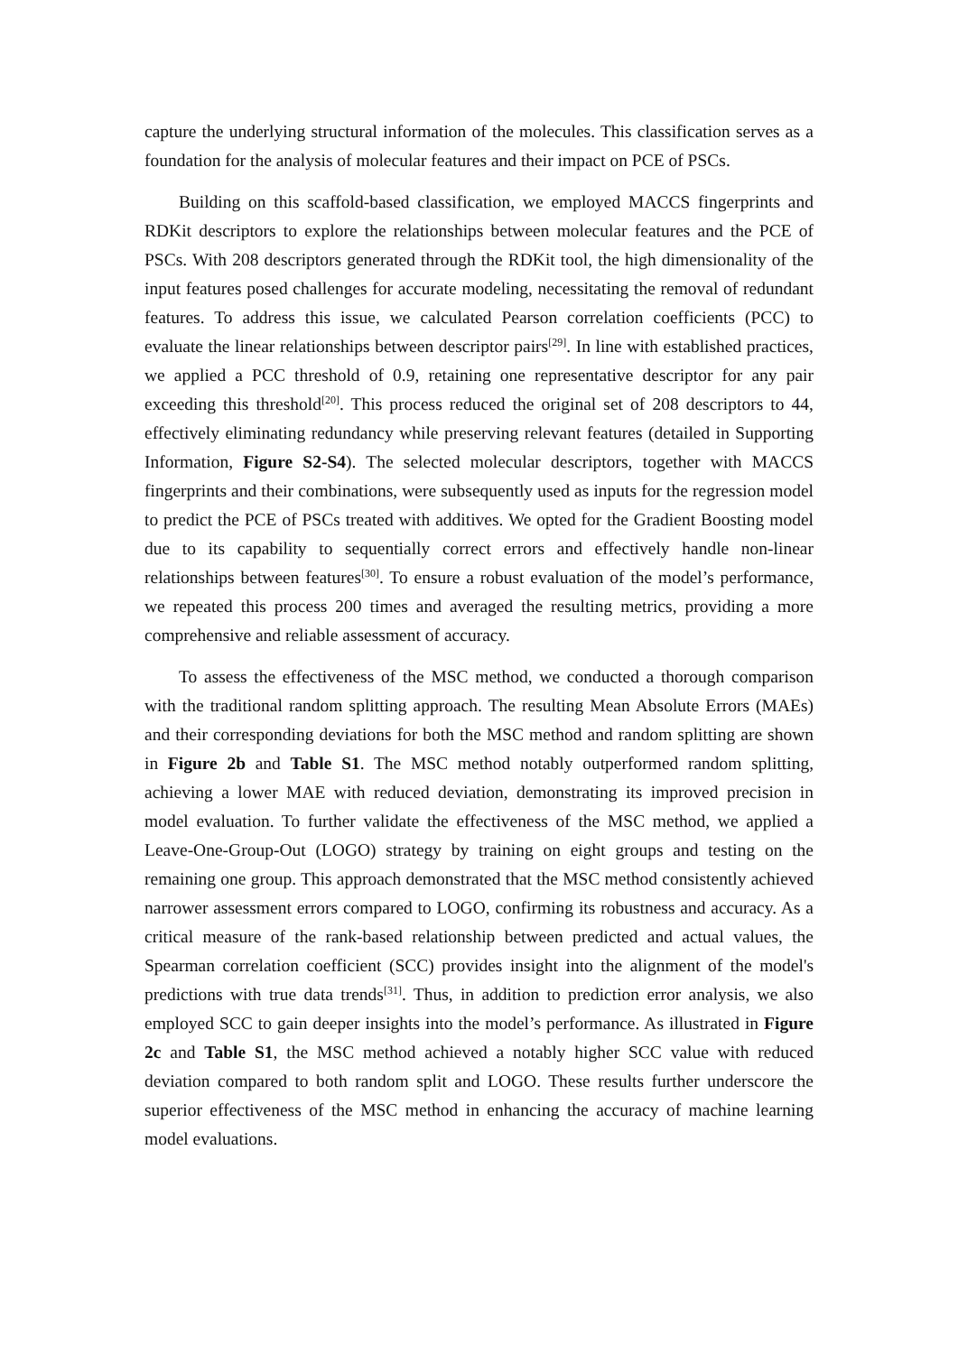capture the underlying structural information of the molecules. This classification serves as a foundation for the analysis of molecular features and their impact on PCE of PSCs.
Building on this scaffold-based classification, we employed MACCS fingerprints and RDKit descriptors to explore the relationships between molecular features and the PCE of PSCs. With 208 descriptors generated through the RDKit tool, the high dimensionality of the input features posed challenges for accurate modeling, necessitating the removal of redundant features. To address this issue, we calculated Pearson correlation coefficients (PCC) to evaluate the linear relationships between descriptor pairs<sup>[29]</sup>. In line with established practices, we applied a PCC threshold of 0.9, retaining one representative descriptor for any pair exceeding this threshold<sup>[20]</sup>. This process reduced the original set of 208 descriptors to 44, effectively eliminating redundancy while preserving relevant features (detailed in Supporting Information, Figure S2-S4). The selected molecular descriptors, together with MACCS fingerprints and their combinations, were subsequently used as inputs for the regression model to predict the PCE of PSCs treated with additives. We opted for the Gradient Boosting model due to its capability to sequentially correct errors and effectively handle non-linear relationships between features<sup>[30]</sup>. To ensure a robust evaluation of the model’s performance, we repeated this process 200 times and averaged the resulting metrics, providing a more comprehensive and reliable assessment of accuracy.
To assess the effectiveness of the MSC method, we conducted a thorough comparison with the traditional random splitting approach. The resulting Mean Absolute Errors (MAEs) and their corresponding deviations for both the MSC method and random splitting are shown in Figure 2b and Table S1. The MSC method notably outperformed random splitting, achieving a lower MAE with reduced deviation, demonstrating its improved precision in model evaluation. To further validate the effectiveness of the MSC method, we applied a Leave-One-Group-Out (LOGO) strategy by training on eight groups and testing on the remaining one group. This approach demonstrated that the MSC method consistently achieved narrower assessment errors compared to LOGO, confirming its robustness and accuracy. As a critical measure of the rank-based relationship between predicted and actual values, the Spearman correlation coefficient (SCC) provides insight into the alignment of the model's predictions with true data trends<sup>[31]</sup>. Thus, in addition to prediction error analysis, we also employed SCC to gain deeper insights into the model’s performance. As illustrated in Figure 2c and Table S1, the MSC method achieved a notably higher SCC value with reduced deviation compared to both random split and LOGO. These results further underscore the superior effectiveness of the MSC method in enhancing the accuracy of machine learning model evaluations.